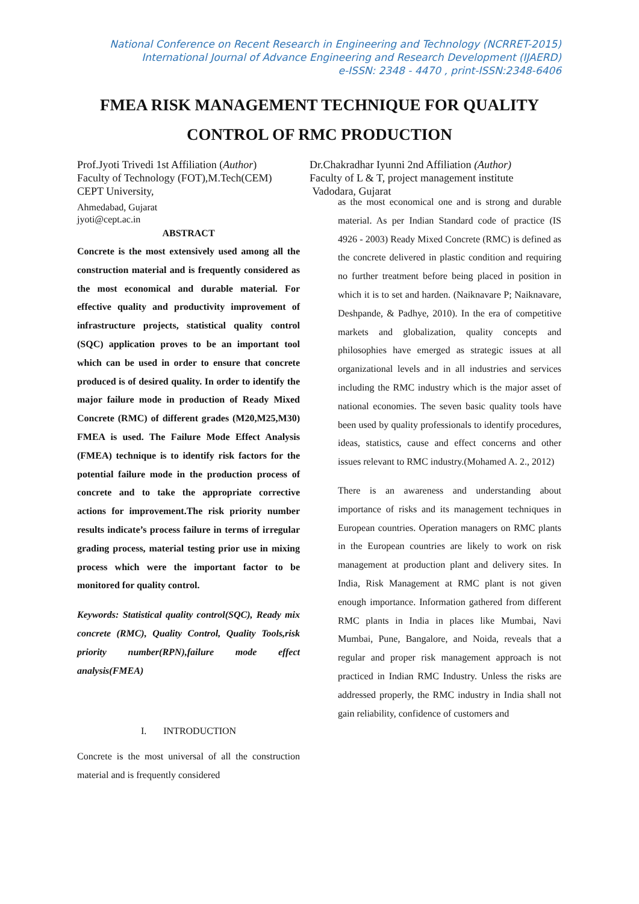National Conference on Recent Research in Engineering and Technology (NCRRET-2015)
International Journal of Advance Engineering and Research Development (IJAERD)
e-ISSN: 2348 - 4470 , print-ISSN:2348-6406
FMEA RISK MANAGEMENT TECHNIQUE FOR QUALITY
CONTROL OF RMC PRODUCTION
Prof.Jyoti Trivedi 1st Affiliation (Author)
Faculty of Technology (FOT),M.Tech(CEM)
CEPT University,
Dr.Chakradhar Iyunni 2nd Affiliation (Author)
Faculty of L & T, project management institute
Vadodara, Gujarat
Ahmedabad, Gujarat
jyoti@cept.ac.in
ABSTRACT
Concrete is the most extensively used among all the construction material and is frequently considered as the most economical and durable material. For effective quality and productivity improvement of infrastructure projects, statistical quality control (SQC) application proves to be an important tool which can be used in order to ensure that concrete produced is of desired quality. In order to identify the major failure mode in production of Ready Mixed Concrete (RMC) of different grades (M20,M25,M30) FMEA is used. The Failure Mode Effect Analysis (FMEA) technique is to identify risk factors for the potential failure mode in the production process of concrete and to take the appropriate corrective actions for improvement.The risk priority number results indicate’s process failure in terms of irregular grading process, material testing prior use in mixing process which were the important factor to be monitored for quality control.
Keywords: Statistical quality control(SQC), Ready mix concrete (RMC), Quality Control, Quality Tools,risk priority number(RPN),failure mode effect analysis(FMEA)
I. INTRODUCTION
Concrete is the most universal of all the construction material and is frequently considered
as the most economical one and is strong and durable material. As per Indian Standard code of practice (IS 4926 - 2003) Ready Mixed Concrete (RMC) is defined as the concrete delivered in plastic condition and requiring no further treatment before being placed in position in which it is to set and harden. (Naiknavare P; Naiknavare, Deshpande, & Padhye, 2010). In the era of competitive markets and globalization, quality concepts and philosophies have emerged as strategic issues at all organizational levels and in all industries and services including the RMC industry which is the major asset of national economies. The seven basic quality tools have been used by quality professionals to identify procedures, ideas, statistics, cause and effect concerns and other issues relevant to RMC industry.(Mohamed A. 2., 2012)
There is an awareness and understanding about importance of risks and its management techniques in European countries. Operation managers on RMC plants in the European countries are likely to work on risk management at production plant and delivery sites. In India, Risk Management at RMC plant is not given enough importance. Information gathered from different RMC plants in India in places like Mumbai, Navi Mumbai, Pune, Bangalore, and Noida, reveals that a regular and proper risk management approach is not practiced in Indian RMC Industry. Unless the risks are addressed properly, the RMC industry in India shall not gain reliability, confidence of customers and